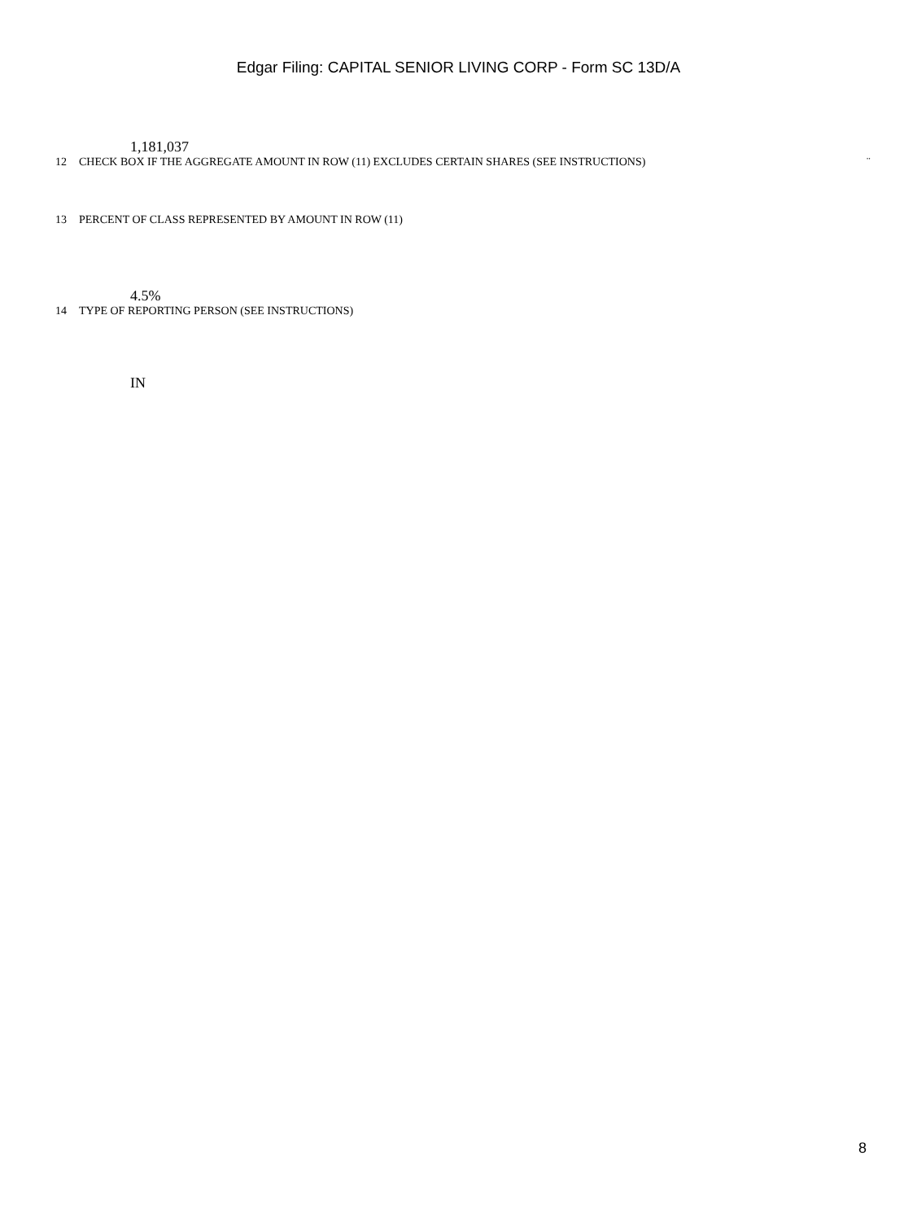Edgar Filing: CAPITAL SENIOR LIVING CORP - Form SC 13D/A
1,181,037
12 CHECK BOX IF THE AGGREGATE AMOUNT IN ROW (11) EXCLUDES CERTAIN SHARES (SEE INSTRUCTIONS) ¨
13 PERCENT OF CLASS REPRESENTED BY AMOUNT IN ROW (11)
4.5%
14 TYPE OF REPORTING PERSON (SEE INSTRUCTIONS)
IN
8